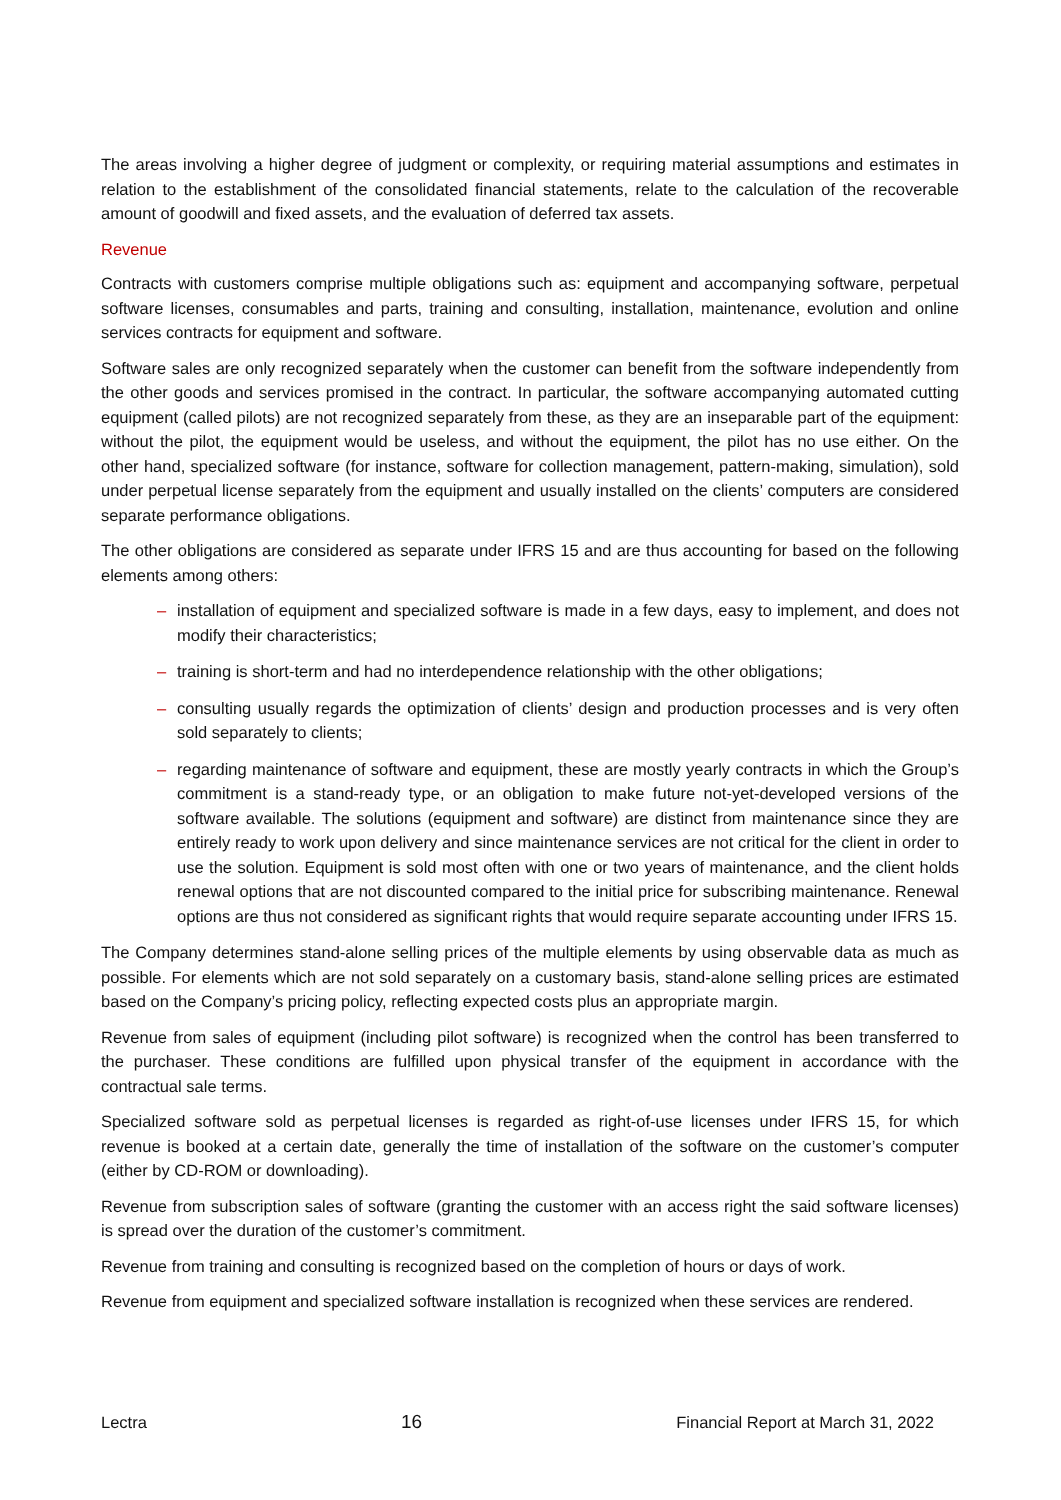The areas involving a higher degree of judgment or complexity, or requiring material assumptions and estimates in relation to the establishment of the consolidated financial statements, relate to the calculation of the recoverable amount of goodwill and fixed assets, and the evaluation of deferred tax assets.
Revenue
Contracts with customers comprise multiple obligations such as: equipment and accompanying software, perpetual software licenses, consumables and parts, training and consulting, installation, maintenance, evolution and online services contracts for equipment and software.
Software sales are only recognized separately when the customer can benefit from the software independently from the other goods and services promised in the contract. In particular, the software accompanying automated cutting equipment (called pilots) are not recognized separately from these, as they are an inseparable part of the equipment: without the pilot, the equipment would be useless, and without the equipment, the pilot has no use either. On the other hand, specialized software (for instance, software for collection management, pattern-making, simulation), sold under perpetual license separately from the equipment and usually installed on the clients’ computers are considered separate performance obligations.
The other obligations are considered as separate under IFRS 15 and are thus accounting for based on the following elements among others:
– installation of equipment and specialized software is made in a few days, easy to implement, and does not modify their characteristics;
– training is short-term and had no interdependence relationship with the other obligations;
– consulting usually regards the optimization of clients’ design and production processes and is very often sold separately to clients;
– regarding maintenance of software and equipment, these are mostly yearly contracts in which the Group’s commitment is a stand-ready type, or an obligation to make future not-yet-developed versions of the software available. The solutions (equipment and software) are distinct from maintenance since they are entirely ready to work upon delivery and since maintenance services are not critical for the client in order to use the solution. Equipment is sold most often with one or two years of maintenance, and the client holds renewal options that are not discounted compared to the initial price for subscribing maintenance. Renewal options are thus not considered as significant rights that would require separate accounting under IFRS 15.
The Company determines stand-alone selling prices of the multiple elements by using observable data as much as possible. For elements which are not sold separately on a customary basis, stand-alone selling prices are estimated based on the Company’s pricing policy, reflecting expected costs plus an appropriate margin.
Revenue from sales of equipment (including pilot software) is recognized when the control has been transferred to the purchaser. These conditions are fulfilled upon physical transfer of the equipment in accordance with the contractual sale terms.
Specialized software sold as perpetual licenses is regarded as right-of-use licenses under IFRS 15, for which revenue is booked at a certain date, generally the time of installation of the software on the customer’s computer (either by CD-ROM or downloading).
Revenue from subscription sales of software (granting the customer with an access right the said software licenses) is spread over the duration of the customer’s commitment.
Revenue from training and consulting is recognized based on the completion of hours or days of work.
Revenue from equipment and specialized software installation is recognized when these services are rendered.
Lectra 16 Financial Report at March 31, 2022